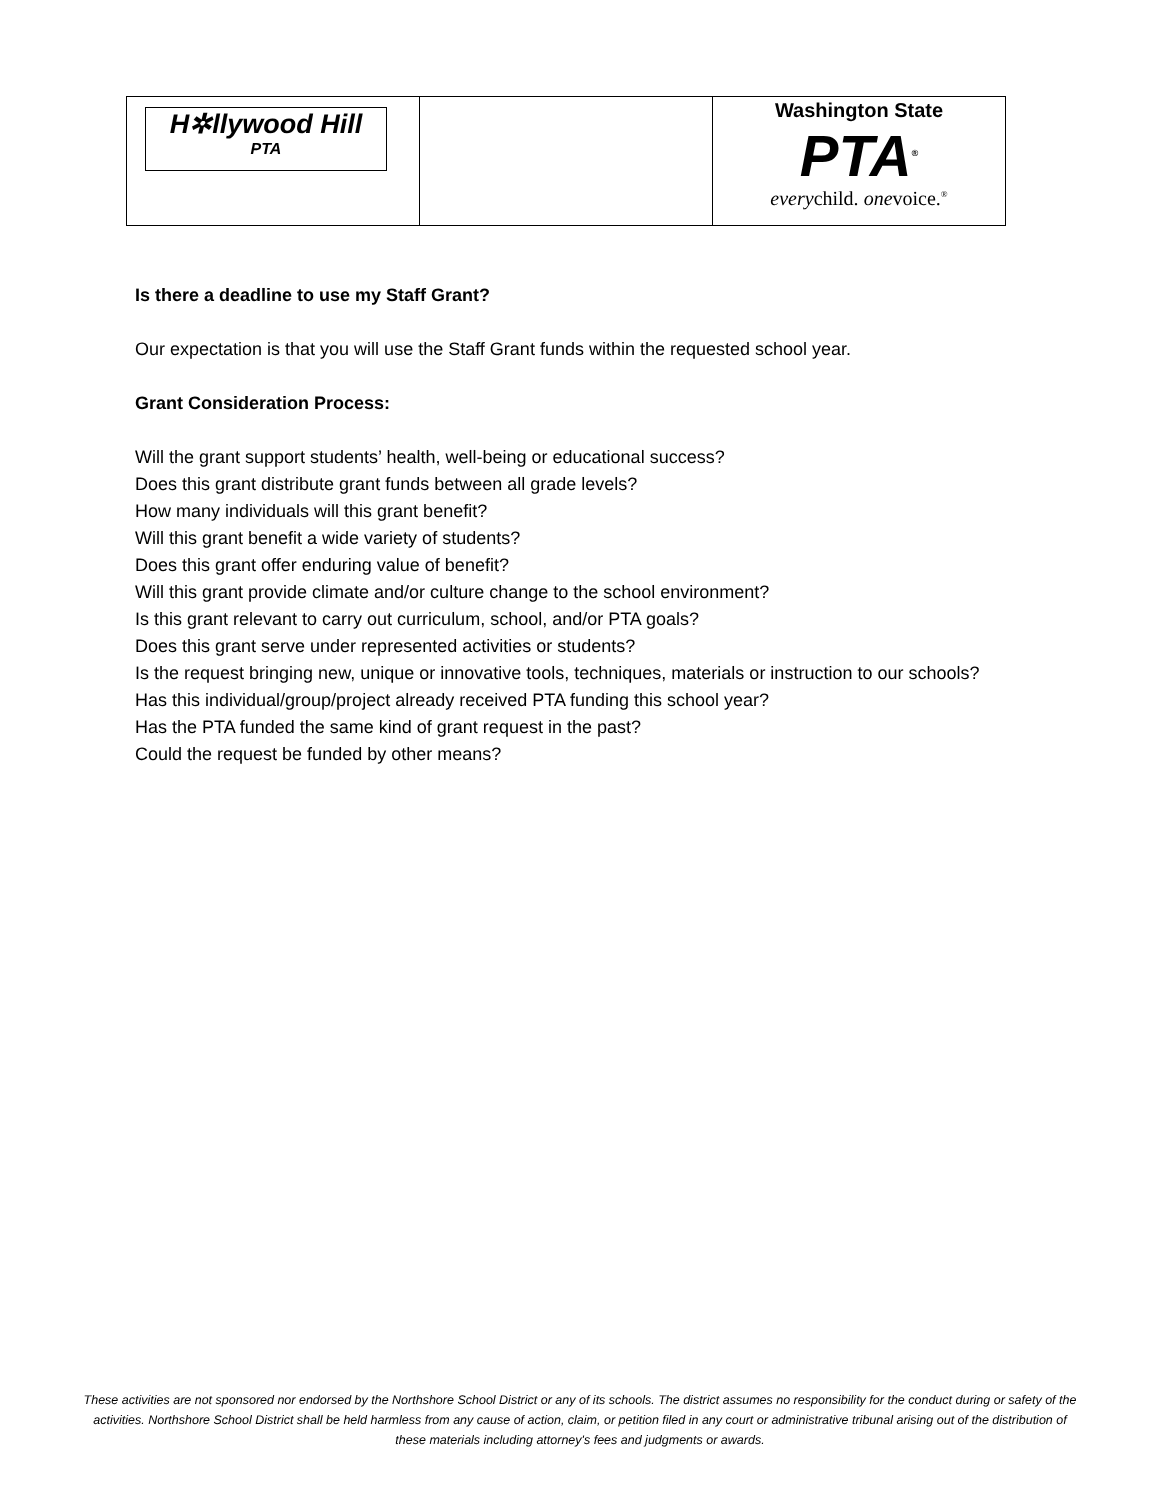| H✲llywood Hill PTA | | Washington State PTA<sup>®</sup> every child. one voice.<sup>®</sup> |
Is there a deadline to use my Staff Grant?
Our expectation is that you will use the Staff Grant funds within the requested school year.
Grant Consideration Process:
Will the grant support students’ health, well-being or educational success?
Does this grant distribute grant funds between all grade levels?
How many individuals will this grant benefit?
Will this grant benefit a wide variety of students?
Does this grant offer enduring value of benefit?
Will this grant provide climate and/or culture change to the school environment?
Is this grant relevant to carry out curriculum, school, and/or PTA goals?
Does this grant serve under represented activities or students?
Is the request bringing new, unique or innovative tools, techniques, materials or instruction to our schools?
Has this individual/group/project already received PTA funding this school year?
Has the PTA funded the same kind of grant request in the past?
Could the request be funded by other means?
These activities are not sponsored nor endorsed by the Northshore School District or any of its schools. The district assumes no responsibility for the conduct during or safety of the activities. Northshore School District shall be held harmless from any cause of action, claim, or petition filed in any court or administrative tribunal arising out of the distribution of these materials including attorney's fees and judgments or awards.